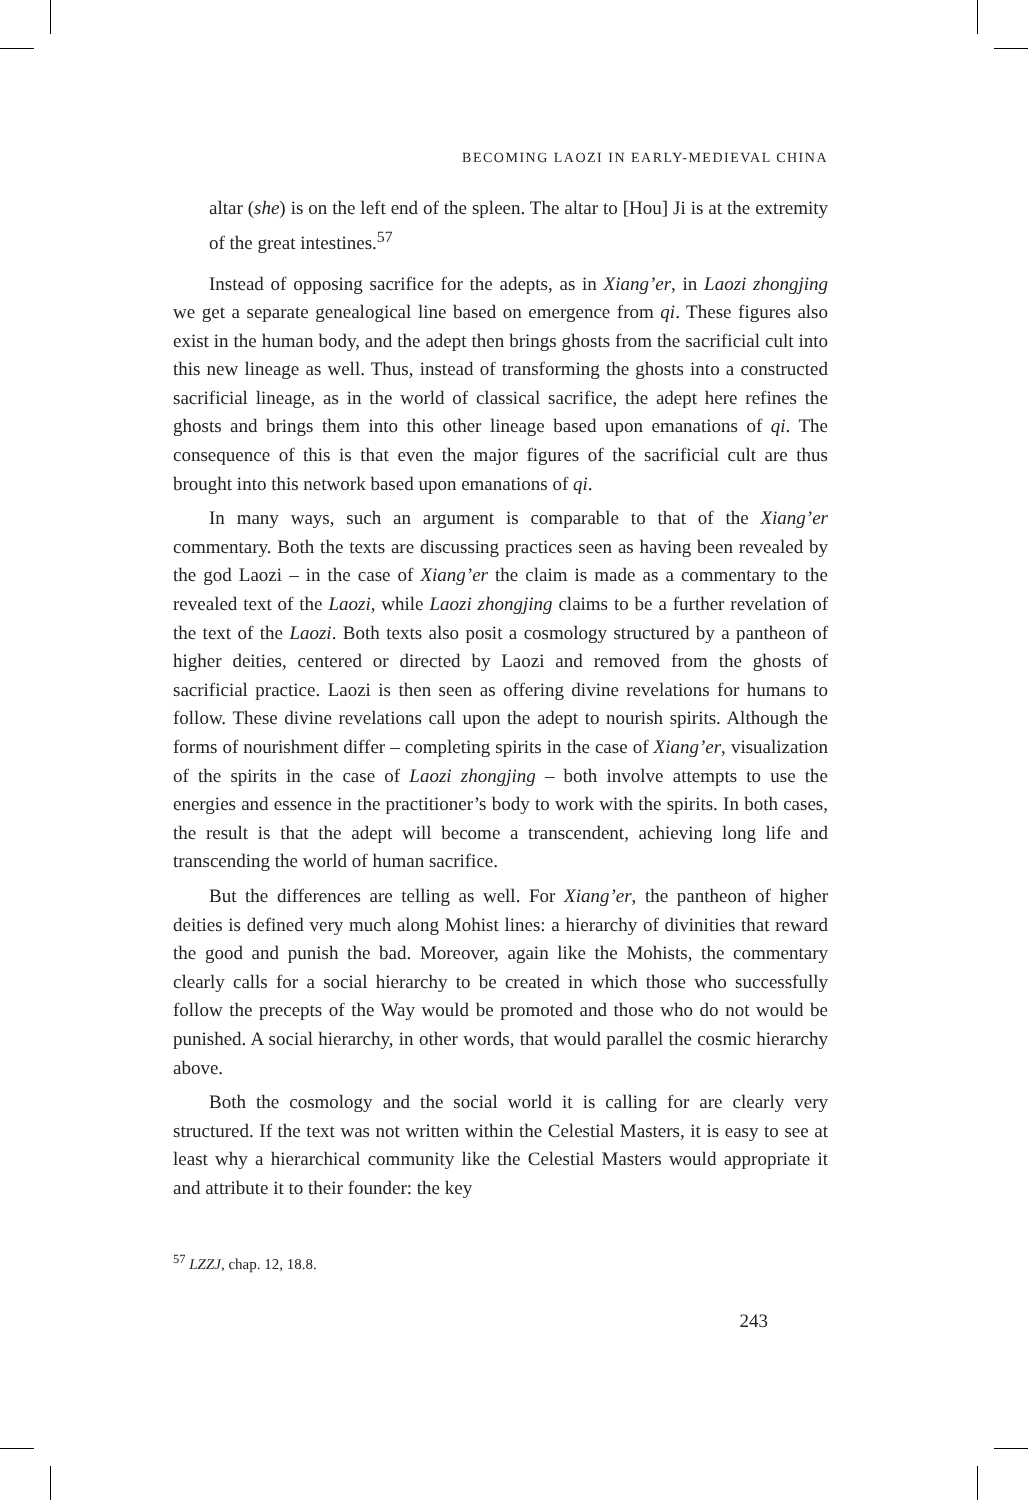BECOMING LAOZI IN EARLY-MEDIEVAL CHINA
altar (she) is on the left end of the spleen. The altar to [Hou] Ji is at the extremity of the great intestines.<sup>57</sup>
Instead of opposing sacrifice for the adepts, as in Xiang’er, in Laozi zhongjing we get a separate genealogical line based on emergence from qi. These figures also exist in the human body, and the adept then brings ghosts from the sacrificial cult into this new lineage as well. Thus, instead of transforming the ghosts into a constructed sacrificial lineage, as in the world of classical sacrifice, the adept here refines the ghosts and brings them into this other lineage based upon emanations of qi. The consequence of this is that even the major figures of the sacrificial cult are thus brought into this network based upon emanations of qi.
In many ways, such an argument is comparable to that of the Xiang’er commentary. Both the texts are discussing practices seen as having been revealed by the god Laozi – in the case of Xiang’er the claim is made as a commentary to the revealed text of the Laozi, while Laozi zhongjing claims to be a further revelation of the text of the Laozi. Both texts also posit a cosmology structured by a pantheon of higher deities, centered or directed by Laozi and removed from the ghosts of sacrificial practice. Laozi is then seen as offering divine revelations for humans to follow. These divine revelations call upon the adept to nourish spirits. Although the forms of nourishment differ – completing spirits in the case of Xiang’er, visualization of the spirits in the case of Laozi zhongjing – both involve attempts to use the energies and essence in the practitioner’s body to work with the spirits. In both cases, the result is that the adept will become a transcendent, achieving long life and transcending the world of human sacrifice.
But the differences are telling as well. For Xiang’er, the pantheon of higher deities is defined very much along Mohist lines: a hierarchy of divinities that reward the good and punish the bad. Moreover, again like the Mohists, the commentary clearly calls for a social hierarchy to be created in which those who successfully follow the precepts of the Way would be promoted and those who do not would be punished. A social hierarchy, in other words, that would parallel the cosmic hierarchy above.
Both the cosmology and the social world it is calling for are clearly very structured. If the text was not written within the Celestial Masters, it is easy to see at least why a hierarchical community like the Celestial Masters would appropriate it and attribute it to their founder: the key
<sup>57</sup> LZZJ, chap. 12, 18.8.
243